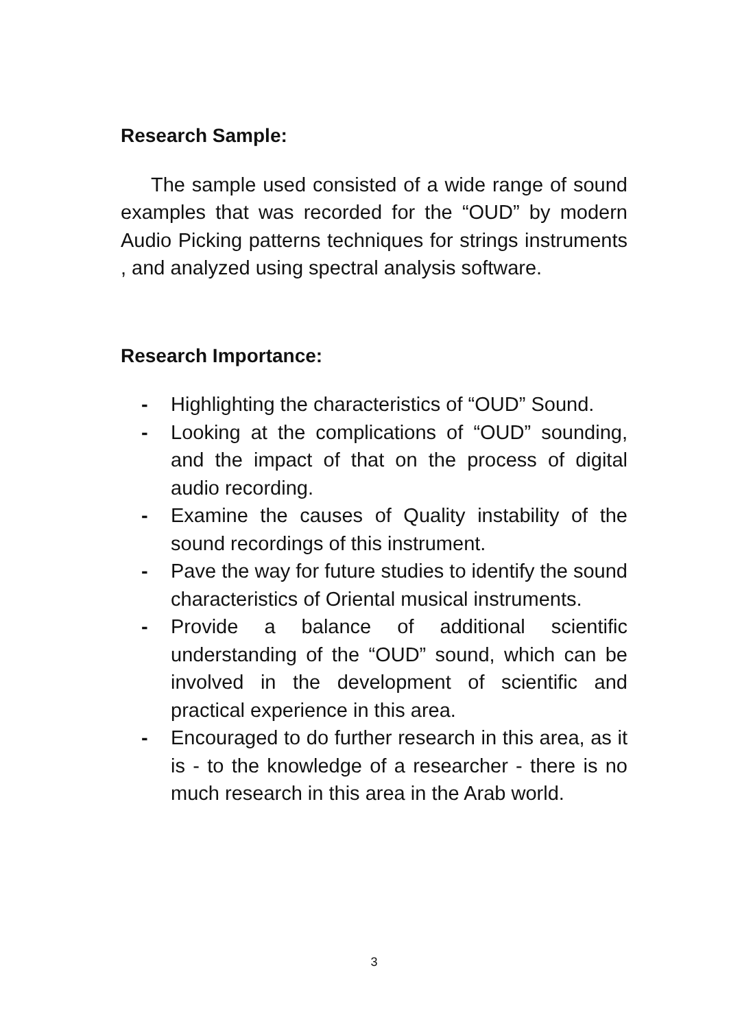Research Sample:
The sample used consisted of a wide range of sound examples that was recorded for the “OUD” by modern Audio Picking patterns techniques for strings instruments , and analyzed using spectral analysis software.
Research Importance:
- Highlighting the characteristics of “OUD” Sound.
- Looking at the complications of “OUD” sounding, and the impact of that on the process of digital audio recording.
- Examine the causes of Quality instability of the sound recordings of this instrument.
- Pave the way for future studies to identify the sound characteristics of Oriental musical instruments.
- Provide a balance of additional scientific understanding of the “OUD” sound, which can be involved in the development of scientific and practical experience in this area.
- Encouraged to do further research in this area, as it is - to the knowledge of a researcher - there is no much research in this area in the Arab world.
3